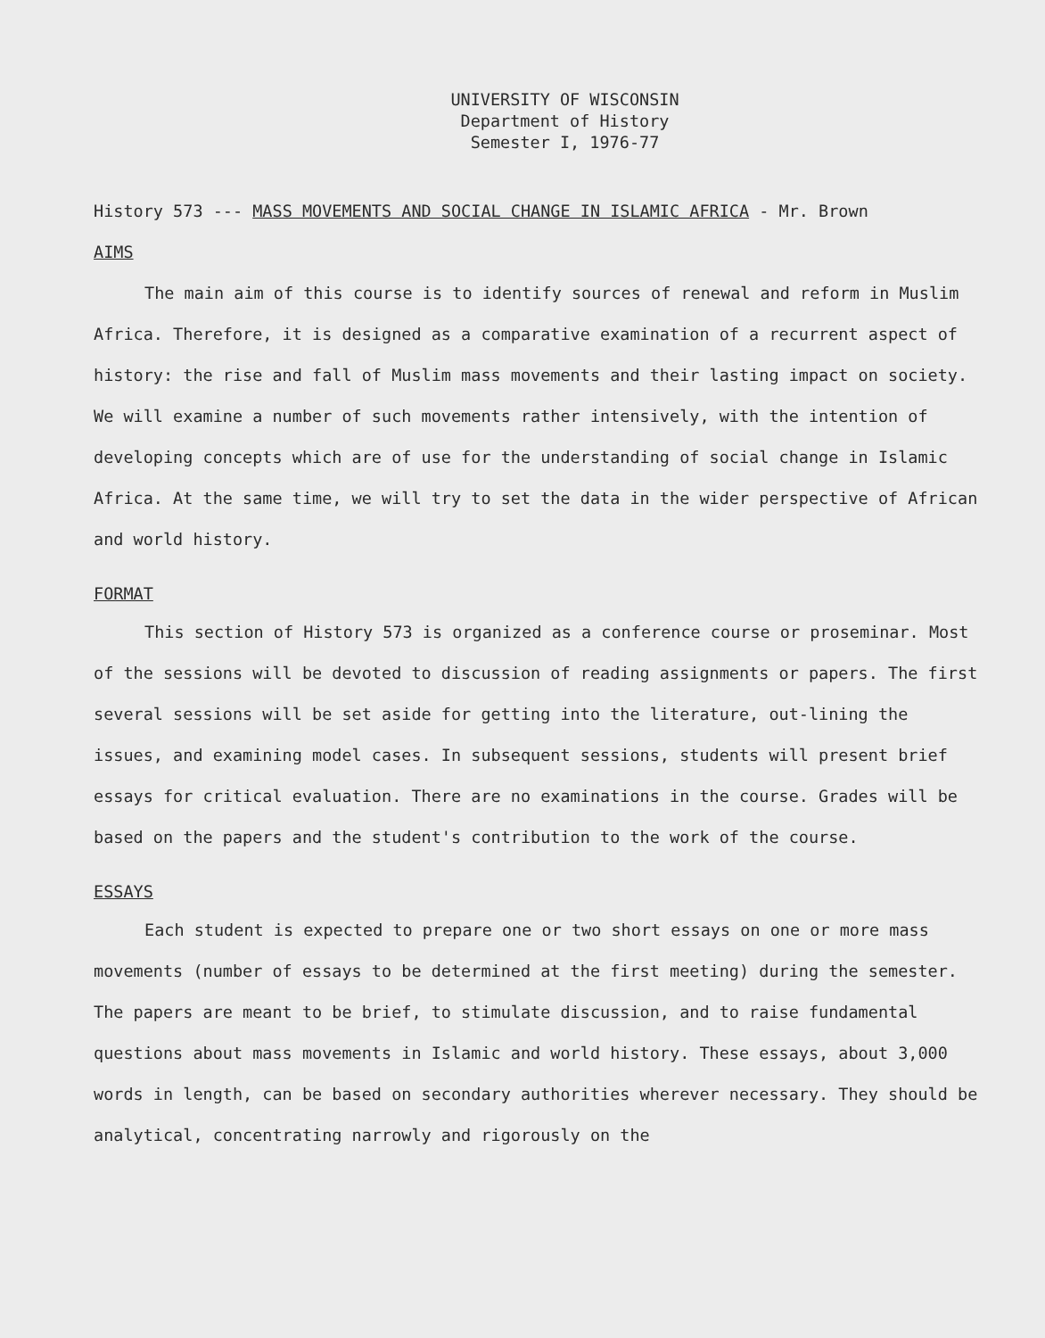UNIVERSITY OF WISCONSIN
Department of History
Semester I, 1976-77
History 573 --- MASS MOVEMENTS AND SOCIAL CHANGE IN ISLAMIC AFRICA - Mr. Brown
AIMS
The main aim of this course is to identify sources of renewal and reform in Muslim Africa. Therefore, it is designed as a comparative examination of a recurrent aspect of history: the rise and fall of Muslim mass movements and their lasting impact on society. We will examine a number of such movements rather intensively, with the intention of developing concepts which are of use for the understanding of social change in Islamic Africa. At the same time, we will try to set the data in the wider perspective of African and world history.
FORMAT
This section of History 573 is organized as a conference course or proseminar. Most of the sessions will be devoted to discussion of reading assignments or papers. The first several sessions will be set aside for getting into the literature, out-lining the issues, and examining model cases. In subsequent sessions, students will present brief essays for critical evaluation. There are no examinations in the course. Grades will be based on the papers and the student's contribution to the work of the course.
ESSAYS
Each student is expected to prepare one or two short essays on one or more mass movements (number of essays to be determined at the first meeting) during the semester. The papers are meant to be brief, to stimulate discussion, and to raise fundamental questions about mass movements in Islamic and world history. These essays, about 3,000 words in length, can be based on secondary authorities wherever necessary. They should be analytical, concentrating narrowly and rigorously on the